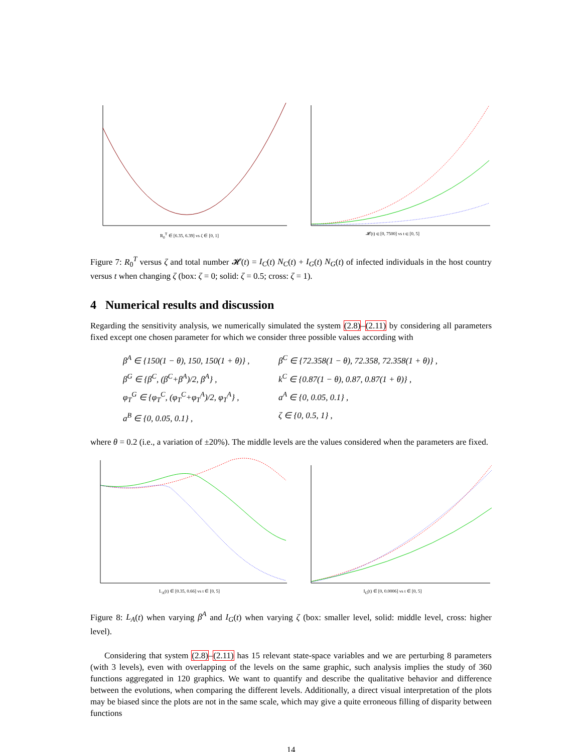R<sub>0</sub><sup>T</sup> ∈ [6.35, 6.39] vs ζ ∈ [0, 1] 𝓗(t) ∈ [0, 7500] vs t ∈ [0, 5]
Figure 7: R<sub>0</sub><sup>T</sup> versus ζ and total number 𝓗(t) = I<sub>C</sub>(t) N<sub>C</sub>(t) + I<sub>G</sub>(t) N<sub>G</sub>(t) of infected individuals in the host country versus t when changing ζ (box: ζ = 0; solid: ζ = 0.5; cross: ζ = 1).
4 Numerical results and discussion
Regarding the sensitivity analysis, we numerically simulated the system (2.8)–(2.11) by considering all parameters fixed except one chosen parameter for which we consider three possible values according with
β<sup>A</sup> ∈ {150(1 − θ), 150, 150(1 + θ)} ,
β<sup>C</sup> ∈ {72.358(1 − θ), 72.358, 72.358(1 + θ)} ,
β<sup>G</sup> ∈ {β<sup>C</sup>, (β<sup>C</sup>+β<sup>A</sup>)/2, β<sup>A</sup>} ,
k<sup>C</sup> ∈ {0.87(1 − θ), 0.87, 0.87(1 + θ)} ,
φ<sub>T</sub><sup>G</sup> ∈ {φ<sub>T</sub><sup>C</sup>, (φ<sub>T</sub><sup>C</sup>+φ<sub>T</sub><sup>A</sup>)/2, φ<sub>T</sub><sup>A</sup>} ,
a<sup>A</sup> ∈ {0, 0.05, 0.1} ,
a<sup>B</sup> ∈ {0, 0.05, 0.1} ,
ζ ∈ {0, 0.5, 1} ,
where θ = 0.2 (i.e., a variation of ±20%). The middle levels are the values considered when the parameters are fixed.
L<sub>A</sub>(t) ∈ [0.35, 0.66] vs t ∈ [0, 5] I<sub>G</sub>(t) ∈ [0, 0.0006] vs t ∈ [0, 5]
Figure 8: L<sub>A</sub>(t) when varying β<sup>A</sup> and I<sub>G</sub>(t) when varying ζ (box: smaller level, solid: middle level, cross: higher level).
Considering that system (2.8)–(2.11) has 15 relevant state-space variables and we are perturbing 8 parameters (with 3 levels), even with overlapping of the levels on the same graphic, such analysis implies the study of 360 functions aggregated in 120 graphics. We want to quantify and describe the qualitative behavior and difference between the evolutions, when comparing the different levels. Additionally, a direct visual interpretation of the plots may be biased since the plots are not in the same scale, which may give a quite erroneous filling of disparity between functions
14